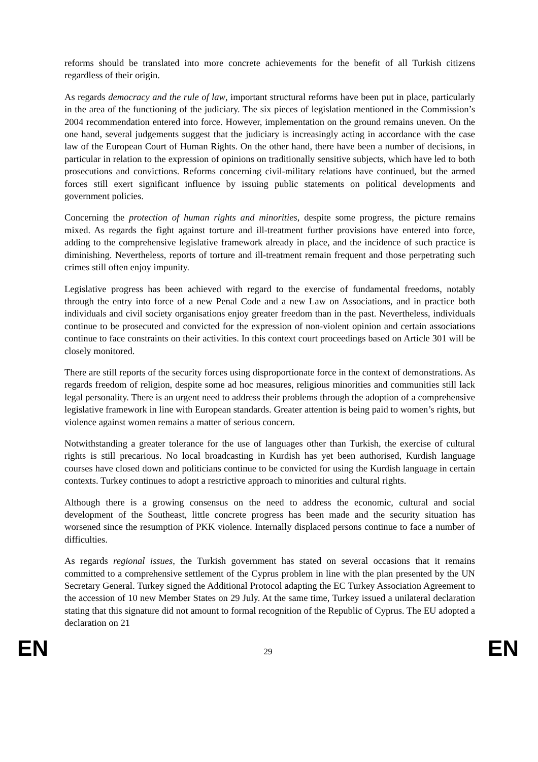reforms should be translated into more concrete achievements for the benefit of all Turkish citizens regardless of their origin.
As regards democracy and the rule of law, important structural reforms have been put in place, particularly in the area of the functioning of the judiciary. The six pieces of legislation mentioned in the Commission’s 2004 recommendation entered into force. However, implementation on the ground remains uneven. On the one hand, several judgements suggest that the judiciary is increasingly acting in accordance with the case law of the European Court of Human Rights. On the other hand, there have been a number of decisions, in particular in relation to the expression of opinions on traditionally sensitive subjects, which have led to both prosecutions and convictions. Reforms concerning civil-military relations have continued, but the armed forces still exert significant influence by issuing public statements on political developments and government policies.
Concerning the protection of human rights and minorities, despite some progress, the picture remains mixed. As regards the fight against torture and ill-treatment further provisions have entered into force, adding to the comprehensive legislative framework already in place, and the incidence of such practice is diminishing. Nevertheless, reports of torture and ill-treatment remain frequent and those perpetrating such crimes still often enjoy impunity.
Legislative progress has been achieved with regard to the exercise of fundamental freedoms, notably through the entry into force of a new Penal Code and a new Law on Associations, and in practice both individuals and civil society organisations enjoy greater freedom than in the past. Nevertheless, individuals continue to be prosecuted and convicted for the expression of non-violent opinion and certain associations continue to face constraints on their activities. In this context court proceedings based on Article 301 will be closely monitored.
There are still reports of the security forces using disproportionate force in the context of demonstrations. As regards freedom of religion, despite some ad hoc measures, religious minorities and communities still lack legal personality. There is an urgent need to address their problems through the adoption of a comprehensive legislative framework in line with European standards. Greater attention is being paid to women’s rights, but violence against women remains a matter of serious concern.
Notwithstanding a greater tolerance for the use of languages other than Turkish, the exercise of cultural rights is still precarious. No local broadcasting in Kurdish has yet been authorised, Kurdish language courses have closed down and politicians continue to be convicted for using the Kurdish language in certain contexts. Turkey continues to adopt a restrictive approach to minorities and cultural rights.
Although there is a growing consensus on the need to address the economic, cultural and social development of the Southeast, little concrete progress has been made and the security situation has worsened since the resumption of PKK violence. Internally displaced persons continue to face a number of difficulties.
As regards regional issues, the Turkish government has stated on several occasions that it remains committed to a comprehensive settlement of the Cyprus problem in line with the plan presented by the UN Secretary General. Turkey signed the Additional Protocol adapting the EC Turkey Association Agreement to the accession of 10 new Member States on 29 July. At the same time, Turkey issued a unilateral declaration stating that this signature did not amount to formal recognition of the Republic of Cyprus. The EU adopted a declaration on 21
EN 29 EN